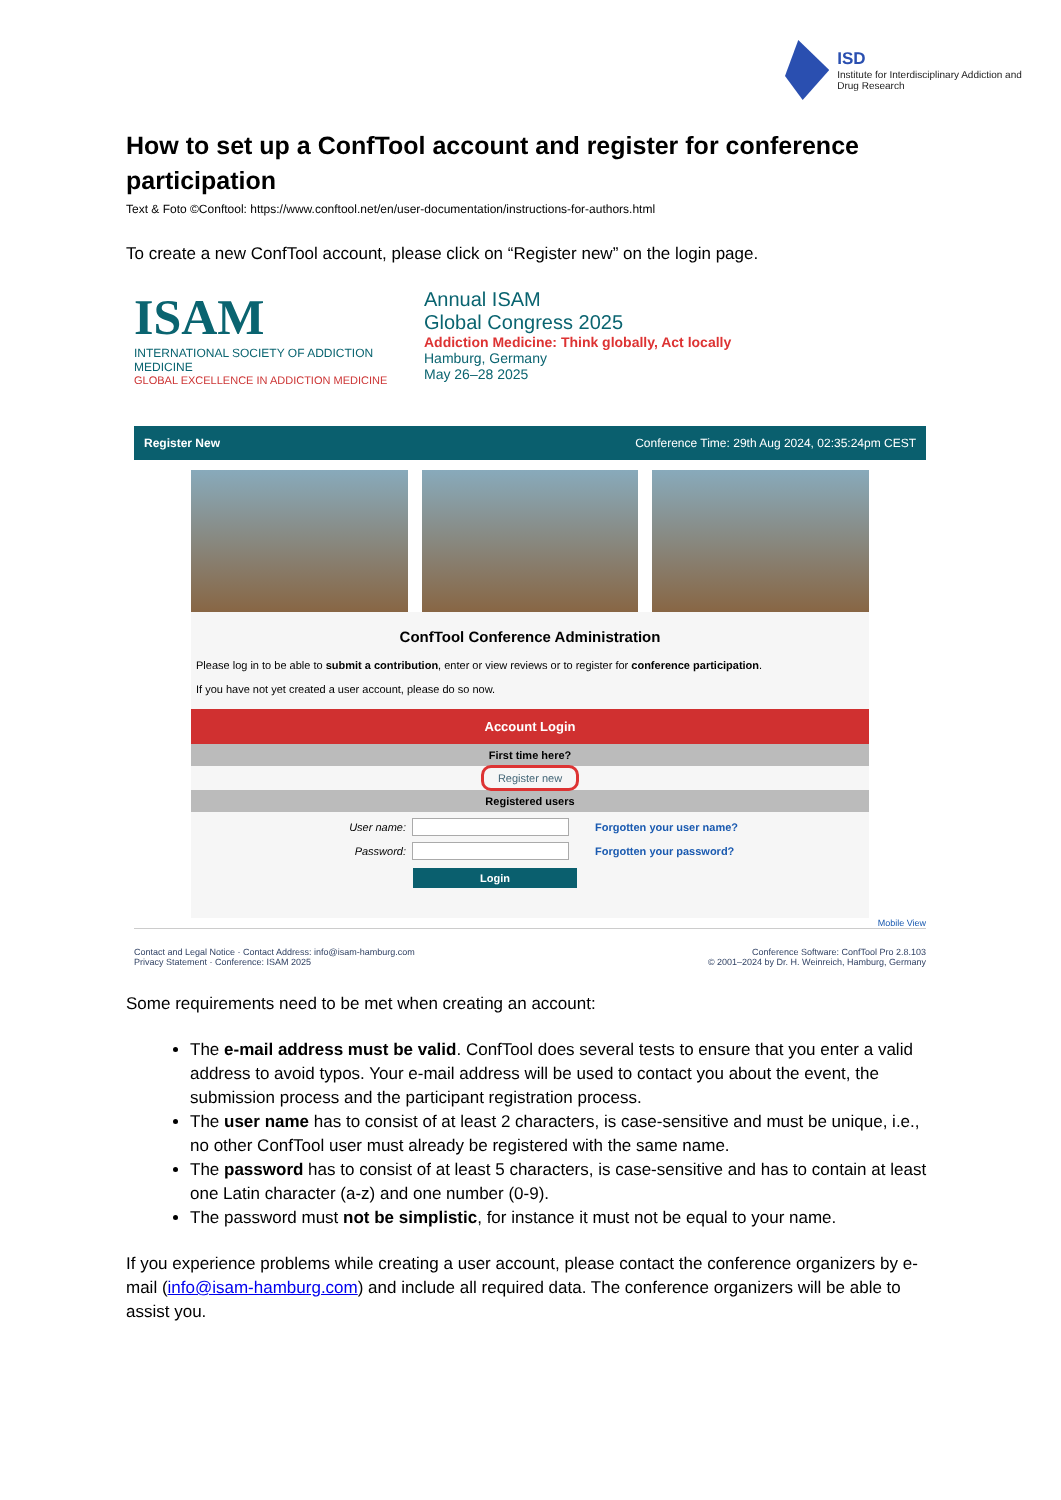ISD
Institute for Interdisciplinary Addiction and Drug Research
How to set up a ConfTool account and register for conference participation
Text & Foto ©Conftool: https://www.conftool.net/en/user-documentation/instructions-for-authors.html
To create a new ConfTool account, please click on “Register new” on the login page.
ISAM
INTERNATIONAL SOCIETY OF ADDICTION MEDICINE
GLOBAL EXCELLENCE IN ADDICTION MEDICINE
Annual ISAM
Global Congress 2025
Addiction Medicine: Think globally, Act locally
Hamburg, Germany
May 26–28 2025
Register New Conference Time: 29th Aug 2024, 02:35:24pm CEST
ConfTool Conference Administration
Please log in to be able to submit a contribution, enter or view reviews or to register for conference participation.
If you have not yet created a user account, please do so now.
Account Login
First time here?
Register new
Registered users
User name: Forgotten your user name?
Password: Forgotten your password?
Login
Mobile View
Contact and Legal Notice · Contact Address: info@isam-hamburg.com
Privacy Statement · Conference: ISAM 2025
Conference Software: ConfTool Pro 2.8.103
© 2001–2024 by Dr. H. Weinreich, Hamburg, Germany
Some requirements need to be met when creating an account:
The e-mail address must be valid. ConfTool does several tests to ensure that you enter a valid address to avoid typos. Your e-mail address will be used to contact you about the event, the submission process and the participant registration process.
The user name has to consist of at least 2 characters, is case-sensitive and must be unique, i.e., no other ConfTool user must already be registered with the same name.
The password has to consist of at least 5 characters, is case-sensitive and has to contain at least one Latin character (a-z) and one number (0-9).
The password must not be simplistic, for instance it must not be equal to your name.
If you experience problems while creating a user account, please contact the conference organizers by e-mail (info@isam-hamburg.com) and include all required data. The conference organizers will be able to assist you.